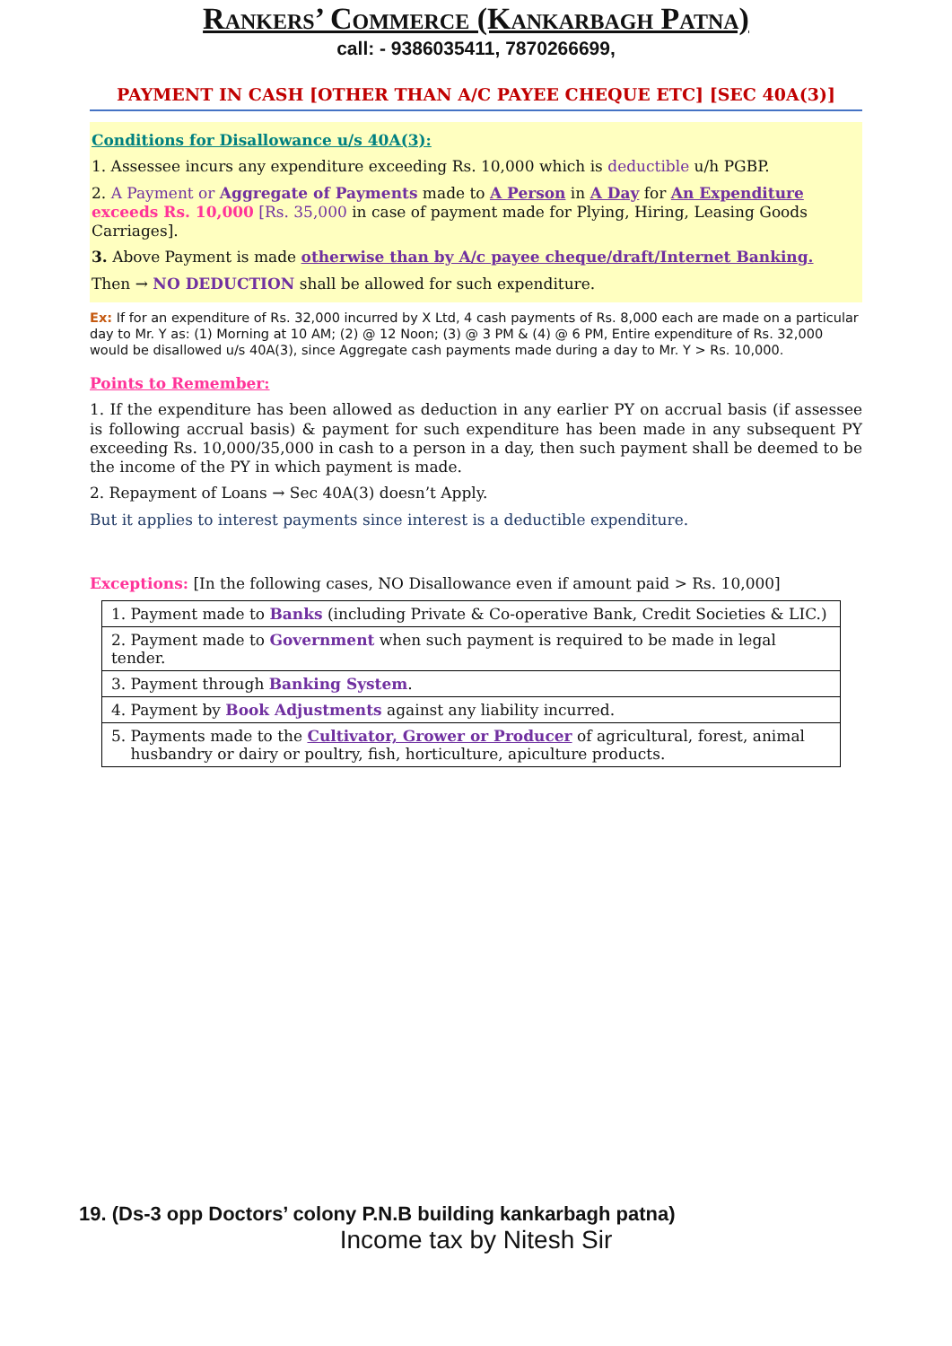Rankers’ Commerce (Kankarbagh Patna)
call: - 9386035411, 7870266699,
PAYMENT IN CASH [OTHER THAN A/C PAYEE CHEQUE ETC] [SEC 40A(3)]
Conditions for Disallowance u/s 40A(3):
1. Assessee incurs any expenditure exceeding Rs. 10,000 which is deductible u/h PGBP.
2. A Payment or Aggregate of Payments made to A Person in A Day for An Expenditure exceeds Rs. 10,000 [Rs. 35,000 in case of payment made for Plying, Hiring, Leasing Goods Carriages].
3. Above Payment is made otherwise than by A/c payee cheque/draft/Internet Banking.
Then → NO DEDUCTION shall be allowed for such expenditure.
Ex: If for an expenditure of Rs. 32,000 incurred by X Ltd, 4 cash payments of Rs. 8,000 each are made on a particular day to Mr. Y as: (1) Morning at 10 AM; (2) @ 12 Noon; (3) @ 3 PM & (4) @ 6 PM, Entire expenditure of Rs. 32,000 would be disallowed u/s 40A(3), since Aggregate cash payments made during a day to Mr. Y > Rs. 10,000.
Points to Remember:
1. If the expenditure has been allowed as deduction in any earlier PY on accrual basis (if assessee is following accrual basis) & payment for such expenditure has been made in any subsequent PY exceeding Rs. 10,000/35,000 in cash to a person in a day, then such payment shall be deemed to be the income of the PY in which payment is made.
2. Repayment of Loans → Sec 40A(3) doesn’t Apply.
But it applies to interest payments since interest is a deductible expenditure.
Exceptions: [In the following cases, NO Disallowance even if amount paid > Rs. 10,000]
| 1. Payment made to Banks (including Private & Co-operative Bank, Credit Societies & LIC.) |
| 2. Payment made to Government when such payment is required to be made in legal tender. |
| 3. Payment through Banking System . |
| 4. Payment by Book Adjustments against any liability incurred. |
| 5. Payments made to the Cultivator, Grower or Producer of agricultural, forest, animal husbandry or dairy or poultry, fish, horticulture, apiculture products. |
19. (Ds-3 opp Doctors’ colony P.N.B building kankarbagh patna)
Income tax by Nitesh Sir